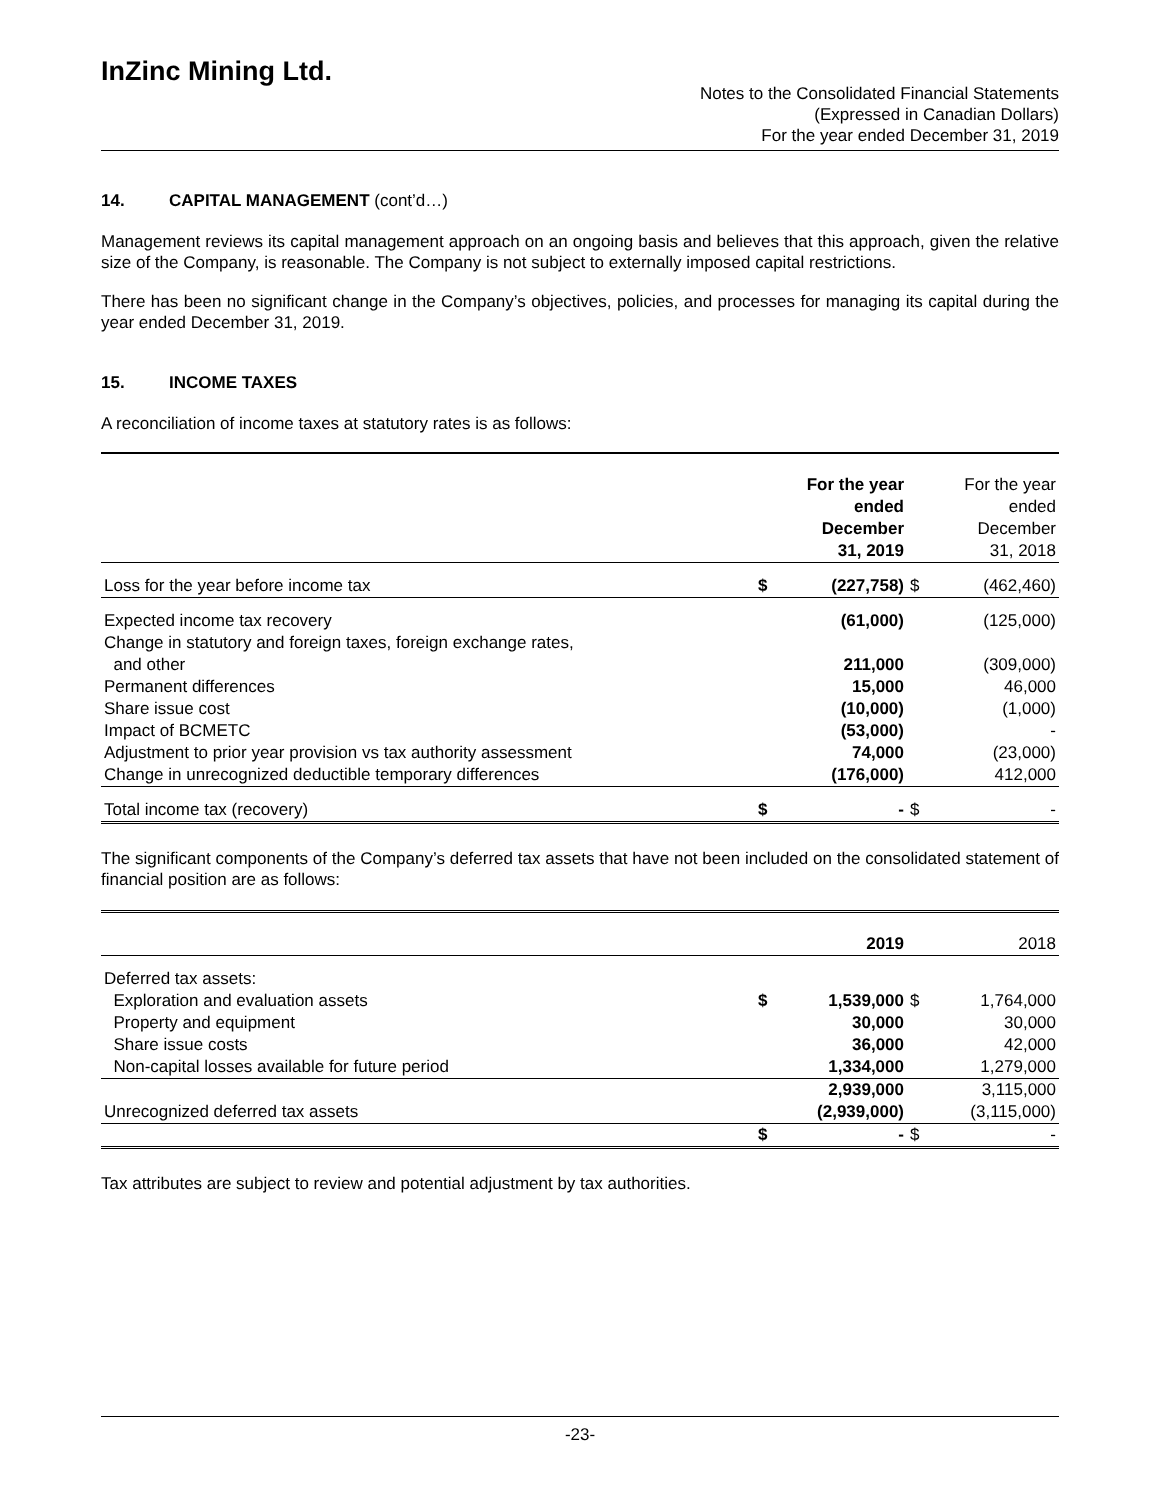InZinc Mining Ltd.
Notes to the Consolidated Financial Statements
(Expressed in Canadian Dollars)
For the year ended December 31, 2019
14. CAPITAL MANAGEMENT (cont’d…)
Management reviews its capital management approach on an ongoing basis and believes that this approach, given the relative size of the Company, is reasonable. The Company is not subject to externally imposed capital restrictions.
There has been no significant change in the Company’s objectives, policies, and processes for managing its capital during the year ended December 31, 2019.
15. INCOME TAXES
A reconciliation of income taxes at statutory rates is as follows:
| | | For the year ended December 31, 2019 | | For the year ended December 31, 2018 |
| --- | --- | --- | --- | --- |
| Loss for the year before income tax | $ | (227,758) | $ | (462,460) |
| Expected income tax recovery | | (61,000) | | (125,000) |
| Change in statutory and foreign taxes, foreign exchange rates, and other | | 211,000 | | (309,000) |
| Permanent differences | | 15,000 | | 46,000 |
| Share issue cost | | (10,000) | | (1,000) |
| Impact of BCMETC | | (53,000) | | - |
| Adjustment to prior year provision vs tax authority assessment | | 74,000 | | (23,000) |
| Change in unrecognized deductible temporary differences | | (176,000) | | 412,000 |
| Total income tax (recovery) | $ | - | $ | - |
The significant components of the Company’s deferred tax assets that have not been included on the consolidated statement of financial position are as follows:
| | | 2019 | | 2018 |
| --- | --- | --- | --- | --- |
| Deferred tax assets: | | | | |
| Exploration and evaluation assets | $ | 1,539,000 | $ | 1,764,000 |
| Property and equipment | | 30,000 | | 30,000 |
| Share issue costs | | 36,000 | | 42,000 |
| Non-capital losses available for future period | | 1,334,000 | | 1,279,000 |
| | | 2,939,000 | | 3,115,000 |
| Unrecognized deferred tax assets | | (2,939,000) | | (3,115,000) |
| | $ | - | $ | - |
Tax attributes are subject to review and potential adjustment by tax authorities.
-23-